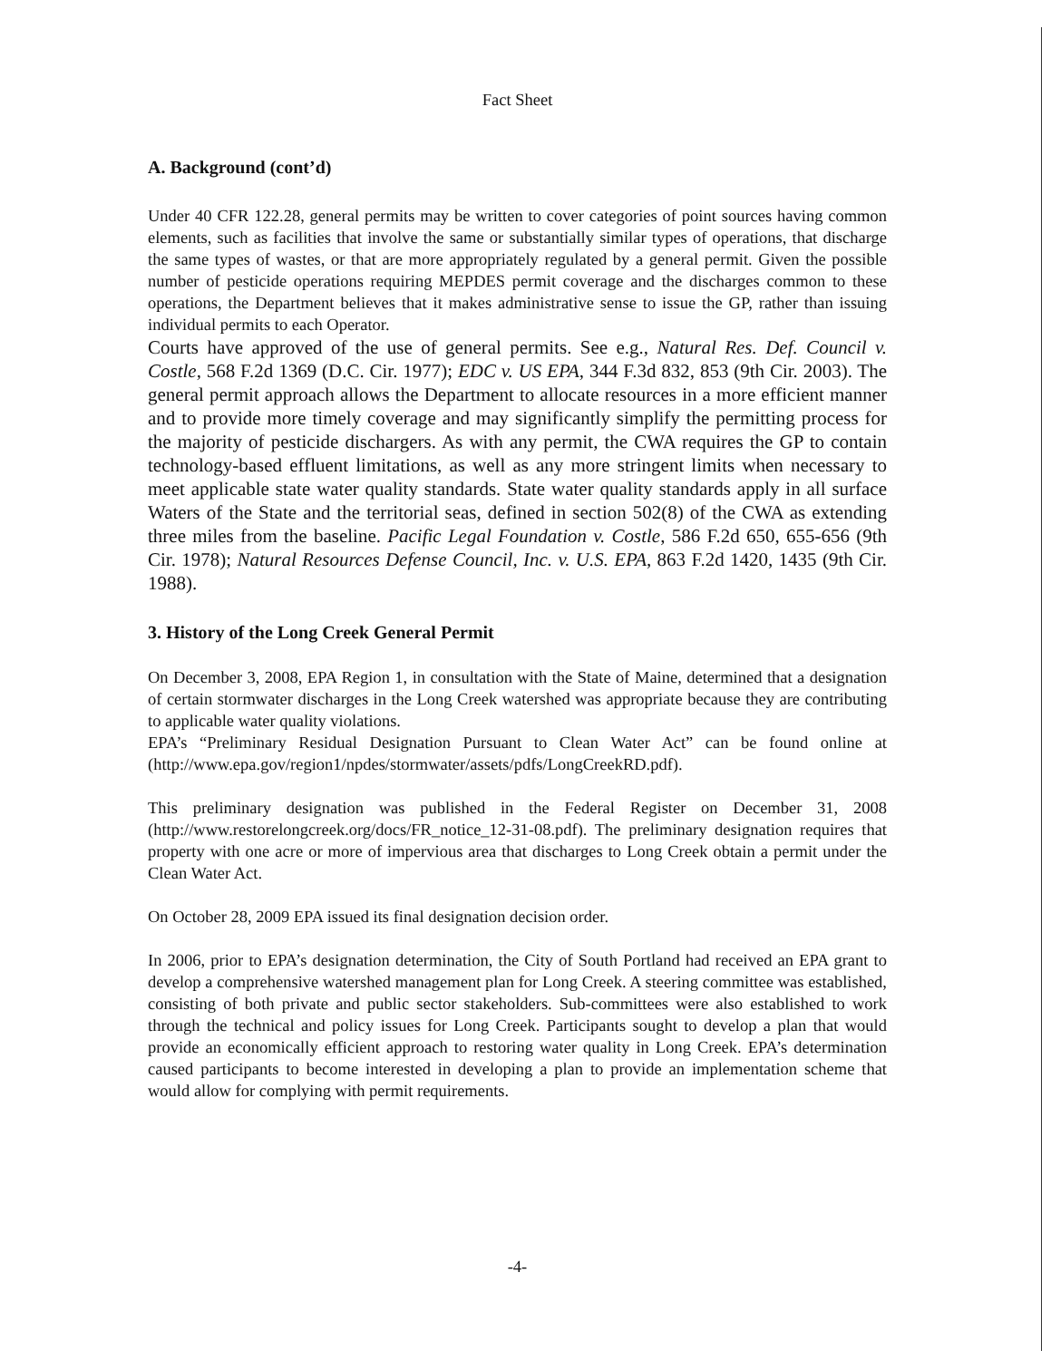Fact Sheet
A. Background (cont’d)
Under 40 CFR 122.28, general permits may be written to cover categories of point sources having common elements, such as facilities that involve the same or substantially similar types of operations, that discharge the same types of wastes, or that are more appropriately regulated by a general permit. Given the possible number of pesticide operations requiring MEPDES permit coverage and the discharges common to these operations, the Department believes that it makes administrative sense to issue the GP, rather than issuing individual permits to each Operator.
Courts have approved of the use of general permits. See e.g., Natural Res. Def. Council v. Costle, 568 F.2d 1369 (D.C. Cir. 1977); EDC v. US EPA, 344 F.3d 832, 853 (9th Cir. 2003). The general permit approach allows the Department to allocate resources in a more efficient manner and to provide more timely coverage and may significantly simplify the permitting process for the majority of pesticide dischargers. As with any permit, the CWA requires the GP to contain technology-based effluent limitations, as well as any more stringent limits when necessary to meet applicable state water quality standards. State water quality standards apply in all surface Waters of the State and the territorial seas, defined in section 502(8) of the CWA as extending three miles from the baseline. Pacific Legal Foundation v. Costle, 586 F.2d 650, 655-656 (9th Cir. 1978); Natural Resources Defense Council, Inc. v. U.S. EPA, 863 F.2d 1420, 1435 (9th Cir. 1988).
3. History of the Long Creek General Permit
On December 3, 2008, EPA Region 1, in consultation with the State of Maine, determined that a designation of certain stormwater discharges in the Long Creek watershed was appropriate because they are contributing to applicable water quality violations.
EPA’s “Preliminary Residual Designation Pursuant to Clean Water Act” can be found online at (http://www.epa.gov/region1/npdes/stormwater/assets/pdfs/LongCreekRD.pdf).
This preliminary designation was published in the Federal Register on December 31, 2008 (http://www.restorelongcreek.org/docs/FR_notice_12-31-08.pdf). The preliminary designation requires that property with one acre or more of impervious area that discharges to Long Creek obtain a permit under the Clean Water Act.
On October 28, 2009 EPA issued its final designation decision order.
In 2006, prior to EPA’s designation determination, the City of South Portland had received an EPA grant to develop a comprehensive watershed management plan for Long Creek. A steering committee was established, consisting of both private and public sector stakeholders. Sub-committees were also established to work through the technical and policy issues for Long Creek. Participants sought to develop a plan that would provide an economically efficient approach to restoring water quality in Long Creek. EPA’s determination caused participants to become interested in developing a plan to provide an implementation scheme that would allow for complying with permit requirements.
-4-